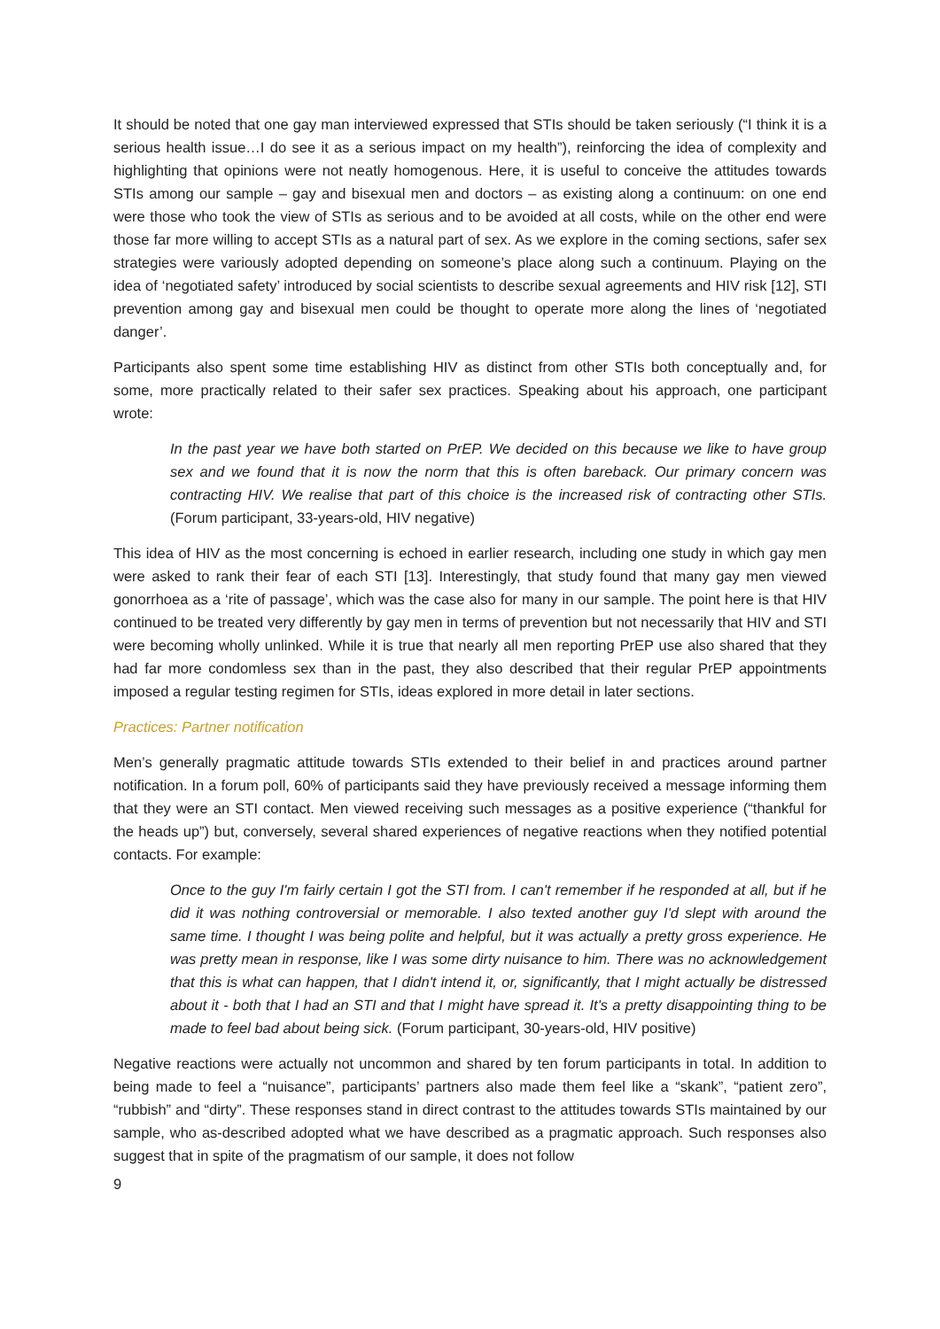It should be noted that one gay man interviewed expressed that STIs should be taken seriously (“I think it is a serious health issue…I do see it as a serious impact on my health”), reinforcing the idea of complexity and highlighting that opinions were not neatly homogenous. Here, it is useful to conceive the attitudes towards STIs among our sample – gay and bisexual men and doctors – as existing along a continuum: on one end were those who took the view of STIs as serious and to be avoided at all costs, while on the other end were those far more willing to accept STIs as a natural part of sex. As we explore in the coming sections, safer sex strategies were variously adopted depending on someone’s place along such a continuum. Playing on the idea of ‘negotiated safety’ introduced by social scientists to describe sexual agreements and HIV risk [12], STI prevention among gay and bisexual men could be thought to operate more along the lines of ‘negotiated danger’.
Participants also spent some time establishing HIV as distinct from other STIs both conceptually and, for some, more practically related to their safer sex practices. Speaking about his approach, one participant wrote:
In the past year we have both started on PrEP. We decided on this because we like to have group sex and we found that it is now the norm that this is often bareback. Our primary concern was contracting HIV. We realise that part of this choice is the increased risk of contracting other STIs. (Forum participant, 33-years-old, HIV negative)
This idea of HIV as the most concerning is echoed in earlier research, including one study in which gay men were asked to rank their fear of each STI [13]. Interestingly, that study found that many gay men viewed gonorrhoea as a ‘rite of passage’, which was the case also for many in our sample. The point here is that HIV continued to be treated very differently by gay men in terms of prevention but not necessarily that HIV and STI were becoming wholly unlinked. While it is true that nearly all men reporting PrEP use also shared that they had far more condomless sex than in the past, they also described that their regular PrEP appointments imposed a regular testing regimen for STIs, ideas explored in more detail in later sections.
Practices: Partner notification
Men’s generally pragmatic attitude towards STIs extended to their belief in and practices around partner notification. In a forum poll, 60% of participants said they have previously received a message informing them that they were an STI contact. Men viewed receiving such messages as a positive experience (“thankful for the heads up”) but, conversely, several shared experiences of negative reactions when they notified potential contacts. For example:
Once to the guy I'm fairly certain I got the STI from. I can't remember if he responded at all, but if he did it was nothing controversial or memorable. I also texted another guy I'd slept with around the same time. I thought I was being polite and helpful, but it was actually a pretty gross experience. He was pretty mean in response, like I was some dirty nuisance to him. There was no acknowledgement that this is what can happen, that I didn't intend it, or, significantly, that I might actually be distressed about it - both that I had an STI and that I might have spread it. It's a pretty disappointing thing to be made to feel bad about being sick. (Forum participant, 30-years-old, HIV positive)
Negative reactions were actually not uncommon and shared by ten forum participants in total. In addition to being made to feel a “nuisance”, participants’ partners also made them feel like a “skank”, “patient zero”, “rubbish” and “dirty”. These responses stand in direct contrast to the attitudes towards STIs maintained by our sample, who as-described adopted what we have described as a pragmatic approach. Such responses also suggest that in spite of the pragmatism of our sample, it does not follow
9